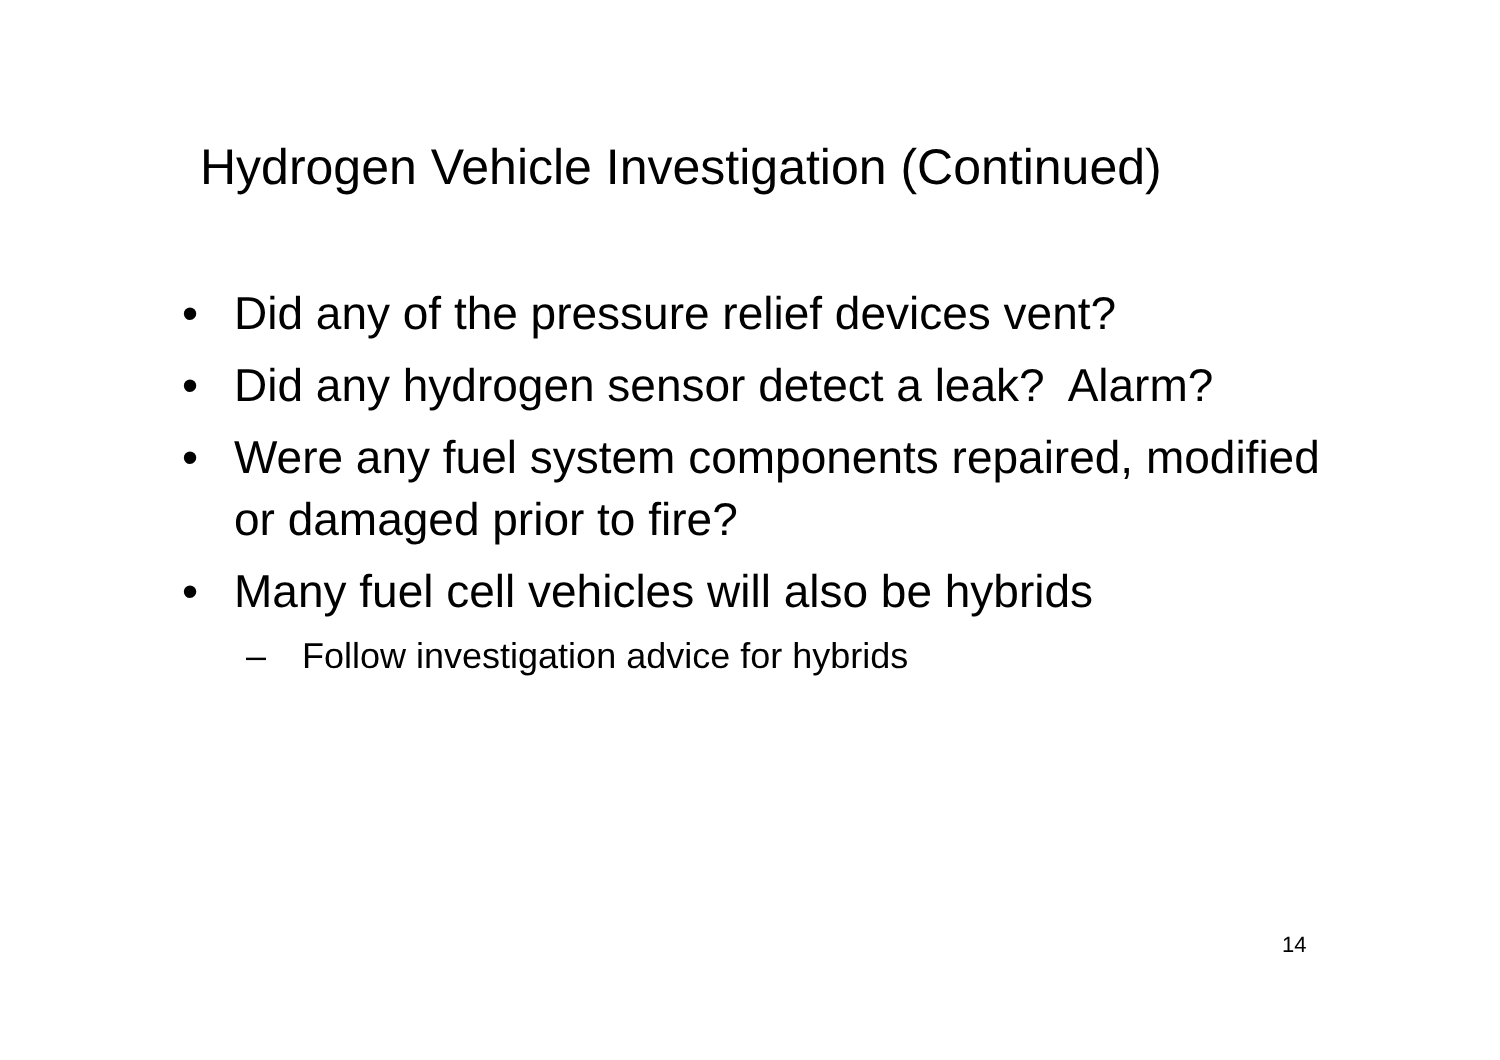Hydrogen Vehicle Investigation (Continued)
• Did any of the pressure relief devices vent?
• Did any hydrogen sensor detect a leak? Alarm?
• Were any fuel system components repaired, modified or damaged prior to fire?
• Many fuel cell vehicles will also be hybrids
– Follow investigation advice for hybrids
14